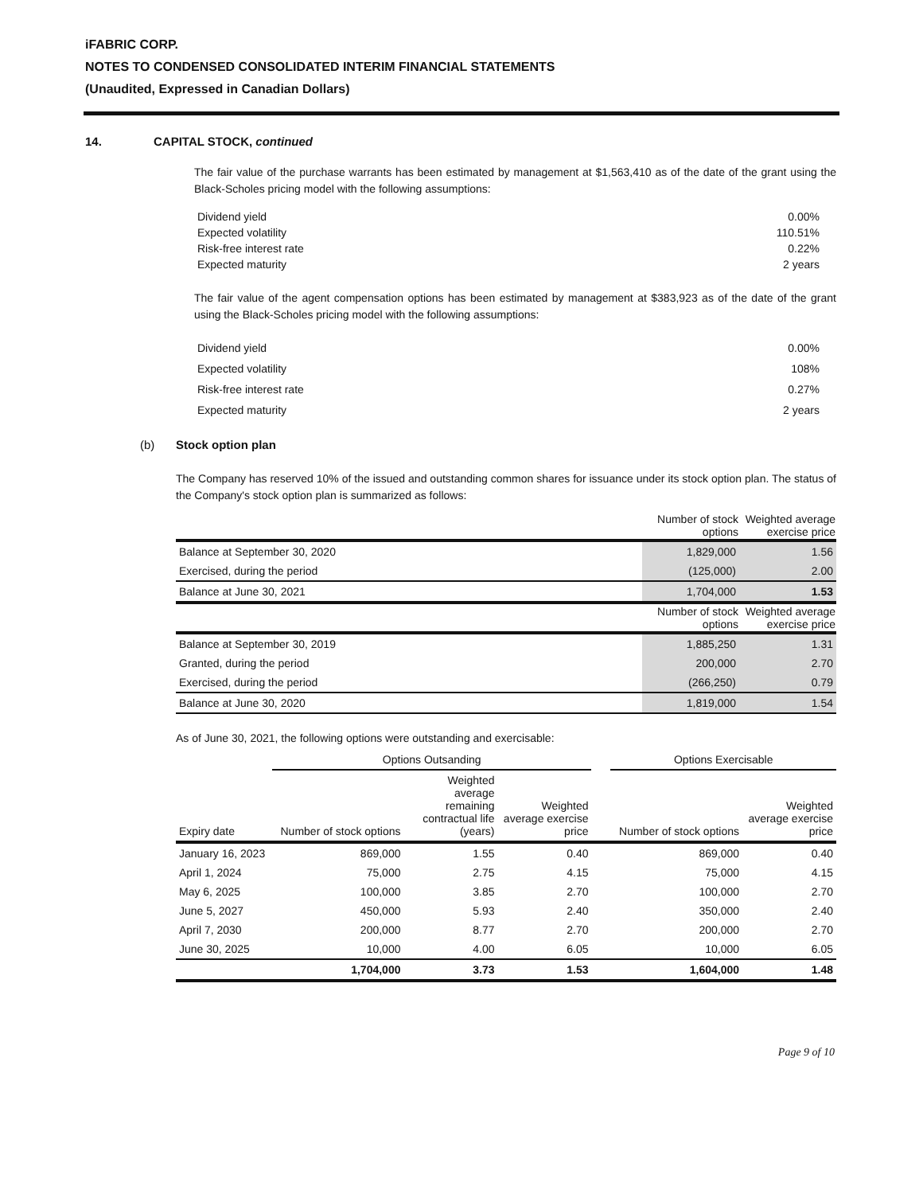iFABRIC CORP.
NOTES TO CONDENSED CONSOLIDATED INTERIM FINANCIAL STATEMENTS
(Unaudited, Expressed in Canadian Dollars)
14. CAPITAL STOCK, continued
The fair value of the purchase warrants has been estimated by management at $1,563,410 as of the date of the grant using the Black-Scholes pricing model with the following assumptions:
| Dividend yield | 0.00% |
| Expected volatility | 110.51% |
| Risk-free interest rate | 0.22% |
| Expected maturity | 2 years |
The fair value of the agent compensation options has been estimated by management at $383,923 as of the date of the grant using the Black-Scholes pricing model with the following assumptions:
| Dividend yield | 0.00% |
| Expected volatility | 108% |
| Risk-free interest rate | 0.27% |
| Expected maturity | 2 years |
(b) Stock option plan
The Company has reserved 10% of the issued and outstanding common shares for issuance under its stock option plan. The status of the Company's stock option plan is summarized as follows:
| | Number of stock options | Weighted average exercise price |
| --- | --- | --- |
| Balance at September 30, 2020 | 1,829,000 | 1.56 |
| Exercised, during the period | (125,000) | 2.00 |
| Balance at June 30, 2021 | 1,704,000 | 1.53 |
| | Number of stock options | Weighted average exercise price |
| Balance at September 30, 2019 | 1,885,250 | 1.31 |
| Granted, during the period | 200,000 | 2.70 |
| Exercised, during the period | (266,250) | 0.79 |
| Balance at June 30, 2020 | 1,819,000 | 1.54 |
As of June 30, 2021, the following options were outstanding and exercisable:
| | Options Outsanding | | | | Options Exercisable | |
| Expiry date | Number of stock options | Weighted average remaining contractual life (years) | Weighted average exercise price | | Number of stock options | Weighted average exercise price |
| January 16, 2023 | 869,000 | 1.55 | 0.40 | | 869,000 | 0.40 |
| April 1, 2024 | 75,000 | 2.75 | 4.15 | | 75,000 | 4.15 |
| May 6, 2025 | 100,000 | 3.85 | 2.70 | | 100,000 | 2.70 |
| June 5, 2027 | 450,000 | 5.93 | 2.40 | | 350,000 | 2.40 |
| April 7, 2030 | 200,000 | 8.77 | 2.70 | | 200,000 | 2.70 |
| June 30, 2025 | 10,000 | 4.00 | 6.05 | | 10,000 | 6.05 |
| | 1,704,000 | 3.73 | 1.53 | | 1,604,000 | 1.48 |
Page 9 of 10